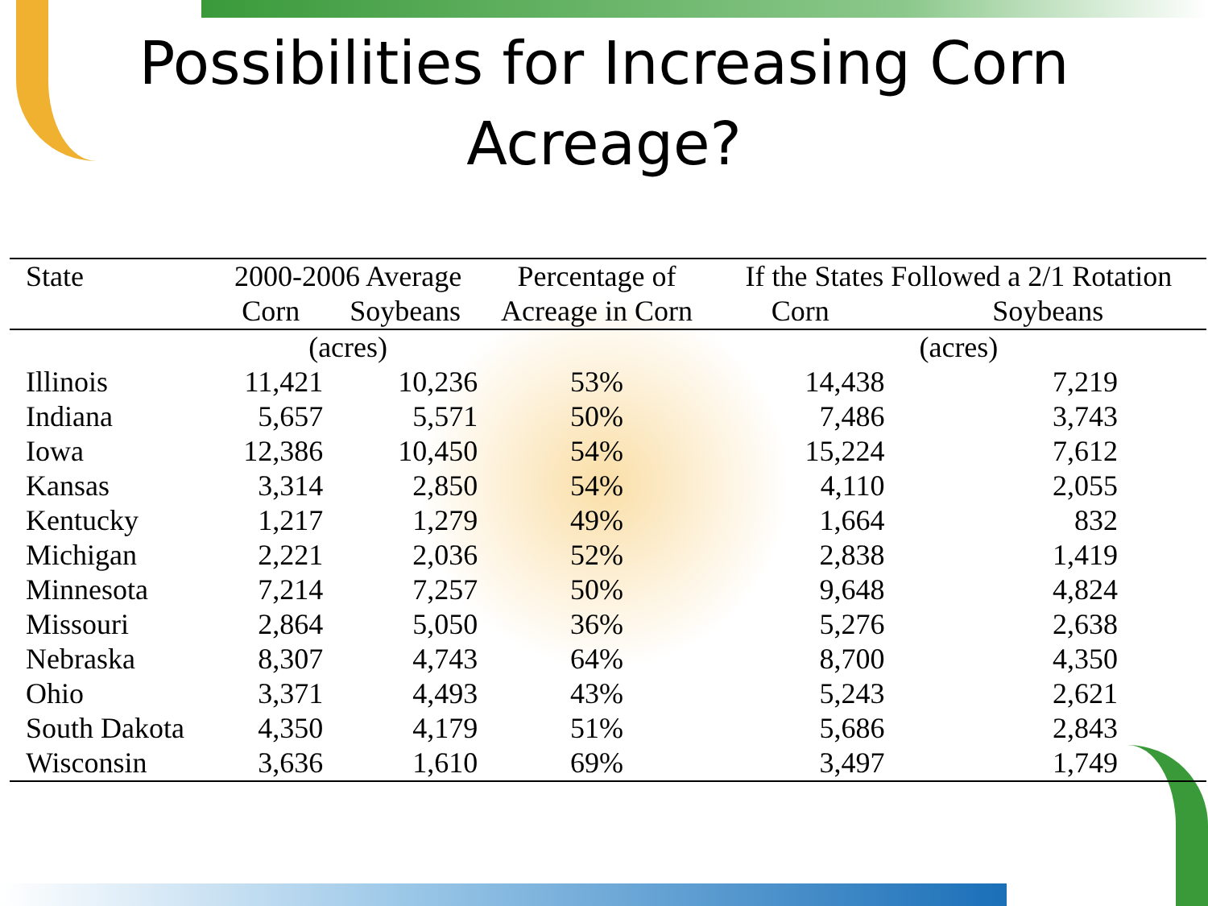Possibilities for Increasing Corn
Acreage?
| State | 2000-2006 Average | | Percentage of | If the States Followed a 2/1 Rotation | |
| --- | --- | --- | --- | --- | --- |
| | Corn | Soybeans | Acreage in Corn | Corn | Soybeans |
| | (acres) | | | (acres) | |
| Illinois | 11,421 | 10,236 | 53% | 14,438 | 7,219 |
| Indiana | 5,657 | 5,571 | 50% | 7,486 | 3,743 |
| Iowa | 12,386 | 10,450 | 54% | 15,224 | 7,612 |
| Kansas | 3,314 | 2,850 | 54% | 4,110 | 2,055 |
| Kentucky | 1,217 | 1,279 | 49% | 1,664 | 832 |
| Michigan | 2,221 | 2,036 | 52% | 2,838 | 1,419 |
| Minnesota | 7,214 | 7,257 | 50% | 9,648 | 4,824 |
| Missouri | 2,864 | 5,050 | 36% | 5,276 | 2,638 |
| Nebraska | 8,307 | 4,743 | 64% | 8,700 | 4,350 |
| Ohio | 3,371 | 4,493 | 43% | 5,243 | 2,621 |
| South Dakota | 4,350 | 4,179 | 51% | 5,686 | 2,843 |
| Wisconsin | 3,636 | 1,610 | 69% | 3,497 | 1,749 |